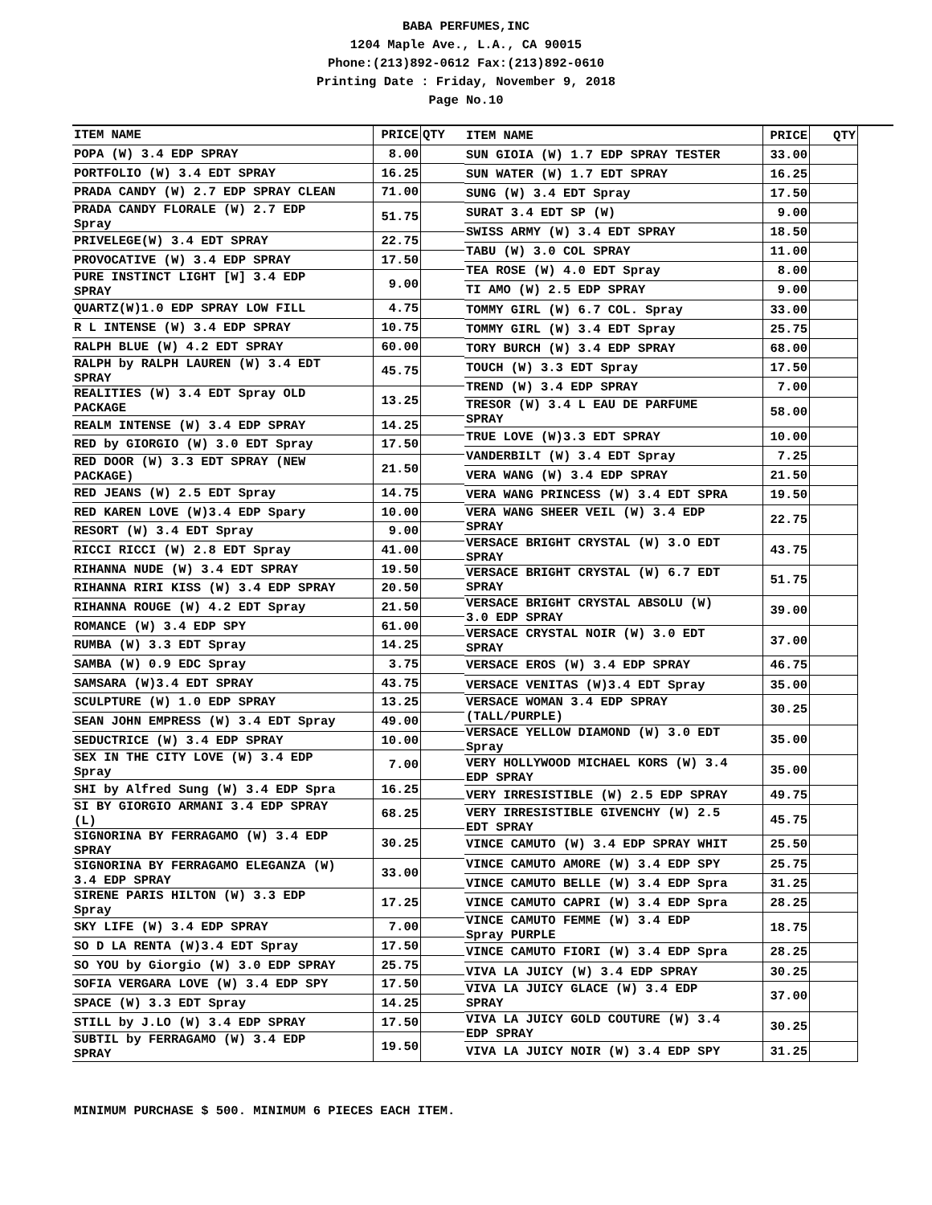BABA PERFUMES,INC
1204 Maple Ave., L.A., CA 90015
Phone:(213)892-0612 Fax:(213)892-0610
Printing Date : Friday, November 9, 2018
Page No.10
| ITEM NAME | PRICE | QTY |
| --- | --- | --- |
| POPA (W) 3.4 EDP SPRAY | 8.00 | |
| PORTFOLIO (W) 3.4 EDT SPRAY | 16.25 | |
| PRADA CANDY (W) 2.7 EDP SPRAY CLEAN | 71.00 | |
| PRADA CANDY FLORALE (W) 2.7 EDP Spray | 51.75 | |
| PRIVELEGE(W) 3.4 EDT SPRAY | 22.75 | |
| PROVOCATIVE (W) 3.4 EDP SPRAY | 17.50 | |
| PURE INSTINCT LIGHT [W] 3.4 EDP SPRAY | 9.00 | |
| QUARTZ(W)1.0 EDP SPRAY LOW FILL | 4.75 | |
| R L INTENSE (W) 3.4 EDP SPRAY | 10.75 | |
| RALPH BLUE (W) 4.2 EDT SPRAY | 60.00 | |
| RALPH by RALPH LAUREN (W) 3.4 EDT SPRAY | 45.75 | |
| REALITIES (W) 3.4 EDT Spray OLD PACKAGE | 13.25 | |
| REALM INTENSE (W) 3.4 EDP SPRAY | 14.25 | |
| RED by GIORGIO (W) 3.0 EDT Spray | 17.50 | |
| RED DOOR (W) 3.3 EDT SPRAY (NEW PACKAGE) | 21.50 | |
| RED JEANS (W) 2.5 EDT Spray | 14.75 | |
| RED KAREN LOVE (W)3.4 EDP Spary | 10.00 | |
| RESORT (W) 3.4 EDT Spray | 9.00 | |
| RICCI RICCI (W) 2.8 EDT Spray | 41.00 | |
| RIHANNA NUDE (W) 3.4 EDT SPRAY | 19.50 | |
| RIHANNA RIRI KISS (W) 3.4 EDP SPRAY | 20.50 | |
| RIHANNA ROUGE (W) 4.2 EDT Spray | 21.50 | |
| ROMANCE (W) 3.4 EDP SPY | 61.00 | |
| RUMBA (W) 3.3 EDT Spray | 14.25 | |
| SAMBA (W) 0.9 EDC Spray | 3.75 | |
| SAMSARA (W)3.4 EDT SPRAY | 43.75 | |
| SCULPTURE (W) 1.0 EDP SPRAY | 13.25 | |
| SEAN JOHN EMPRESS (W) 3.4 EDT Spray | 49.00 | |
| SEDUCTRICE (W) 3.4 EDP SPRAY | 10.00 | |
| SEX IN THE CITY LOVE (W) 3.4 EDP Spray | 7.00 | |
| SHI by Alfred Sung (W) 3.4 EDP Spra | 16.25 | |
| SI BY GIORGIO ARMANI 3.4 EDP SPRAY (L) | 68.25 | |
| SIGNORINA BY FERRAGAMO (W) 3.4 EDP SPRAY | 30.25 | |
| SIGNORINA BY FERRAGAMO ELEGANZA (W) 3.4 EDP SPRAY | 33.00 | |
| SIRENE PARIS HILTON (W) 3.3 EDP Spray | 17.25 | |
| SKY LIFE (W) 3.4 EDP SPRAY | 7.00 | |
| SO D LA RENTA (W)3.4 EDT Spray | 17.50 | |
| SO YOU by Giorgio (W) 3.0 EDP SPRAY | 25.75 | |
| SOFIA VERGARA LOVE (W) 3.4 EDP SPY | 17.50 | |
| SPACE (W) 3.3 EDT Spray | 14.25 | |
| STILL by J.LO (W) 3.4 EDP SPRAY | 17.50 | |
| SUBTIL by FERRAGAMO (W) 3.4 EDP SPRAY | 19.50 | |
| ITEM NAME | PRICE | QTY |
| --- | --- | --- |
| SUN GIOIA (W) 1.7 EDP SPRAY TESTER | 33.00 | |
| SUN WATER (W) 1.7 EDT SPRAY | 16.25 | |
| SUNG (W) 3.4 EDT Spray | 17.50 | |
| SURAT 3.4 EDT SP (W) | 9.00 | |
| SWISS ARMY (W) 3.4 EDT SPRAY | 18.50 | |
| TABU (W) 3.0 COL SPRAY | 11.00 | |
| TEA ROSE (W) 4.0 EDT Spray | 8.00 | |
| TI AMO (W) 2.5 EDP SPRAY | 9.00 | |
| TOMMY GIRL (W) 6.7 COL. Spray | 33.00 | |
| TOMMY GIRL (W) 3.4 EDT Spray | 25.75 | |
| TORY BURCH (W) 3.4 EDP SPRAY | 68.00 | |
| TOUCH (W) 3.3 EDT Spray | 17.50 | |
| TREND (W) 3.4 EDP SPRAY | 7.00 | |
| TRESOR (W) 3.4 L EAU DE PARFUME SPRAY | 58.00 | |
| TRUE LOVE (W)3.3 EDT SPRAY | 10.00 | |
| VANDERBILT (W) 3.4 EDT Spray | 7.25 | |
| VERA WANG (W) 3.4 EDP SPRAY | 21.50 | |
| VERA WANG PRINCESS (W) 3.4 EDT SPRA | 19.50 | |
| VERA WANG SHEER VEIL (W) 3.4 EDP SPRAY | 22.75 | |
| VERSACE BRIGHT CRYSTAL (W) 3.O EDT SPRAY | 43.75 | |
| VERSACE BRIGHT CRYSTAL (W) 6.7 EDT SPRAY | 51.75 | |
| VERSACE BRIGHT CRYSTAL ABSOLU (W) 3.0 EDP SPRAY | 39.00 | |
| VERSACE CRYSTAL NOIR (W) 3.0 EDT SPRAY | 37.00 | |
| VERSACE EROS (W) 3.4 EDP SPRAY | 46.75 | |
| VERSACE VENITAS (W)3.4 EDT Spray | 35.00 | |
| VERSACE WOMAN 3.4 EDP SPRAY (TALL/PURPLE) | 30.25 | |
| VERSACE YELLOW DIAMOND (W) 3.0 EDT Spray | 35.00 | |
| VERY HOLLYWOOD MICHAEL KORS (W) 3.4 EDP SPRAY | 35.00 | |
| VERY IRRESISTIBLE (W) 2.5 EDP SPRAY | 49.75 | |
| VERY IRRESISTIBLE GIVENCHY (W) 2.5 EDT SPRAY | 45.75 | |
| VINCE CAMUTO (W) 3.4 EDP SPRAY WHIT | 25.50 | |
| VINCE CAMUTO AMORE (W) 3.4 EDP SPY | 25.75 | |
| VINCE CAMUTO BELLE (W) 3.4 EDP Spra | 31.25 | |
| VINCE CAMUTO CAPRI (W) 3.4 EDP Spra | 28.25 | |
| VINCE CAMUTO FEMME (W) 3.4 EDP Spray PURPLE | 18.75 | |
| VINCE CAMUTO FIORI (W) 3.4 EDP Spra | 28.25 | |
| VIVA LA JUICY (W) 3.4 EDP SPRAY | 30.25 | |
| VIVA LA JUICY GLACE (W) 3.4 EDP SPRAY | 37.00 | |
| VIVA LA JUICY GOLD COUTURE (W) 3.4 EDP SPRAY | 30.25 | |
| VIVA LA JUICY NOIR (W) 3.4 EDP SPY | 31.25 | |
MINIMUM PURCHASE $ 500. MINIMUM 6 PIECES EACH ITEM.